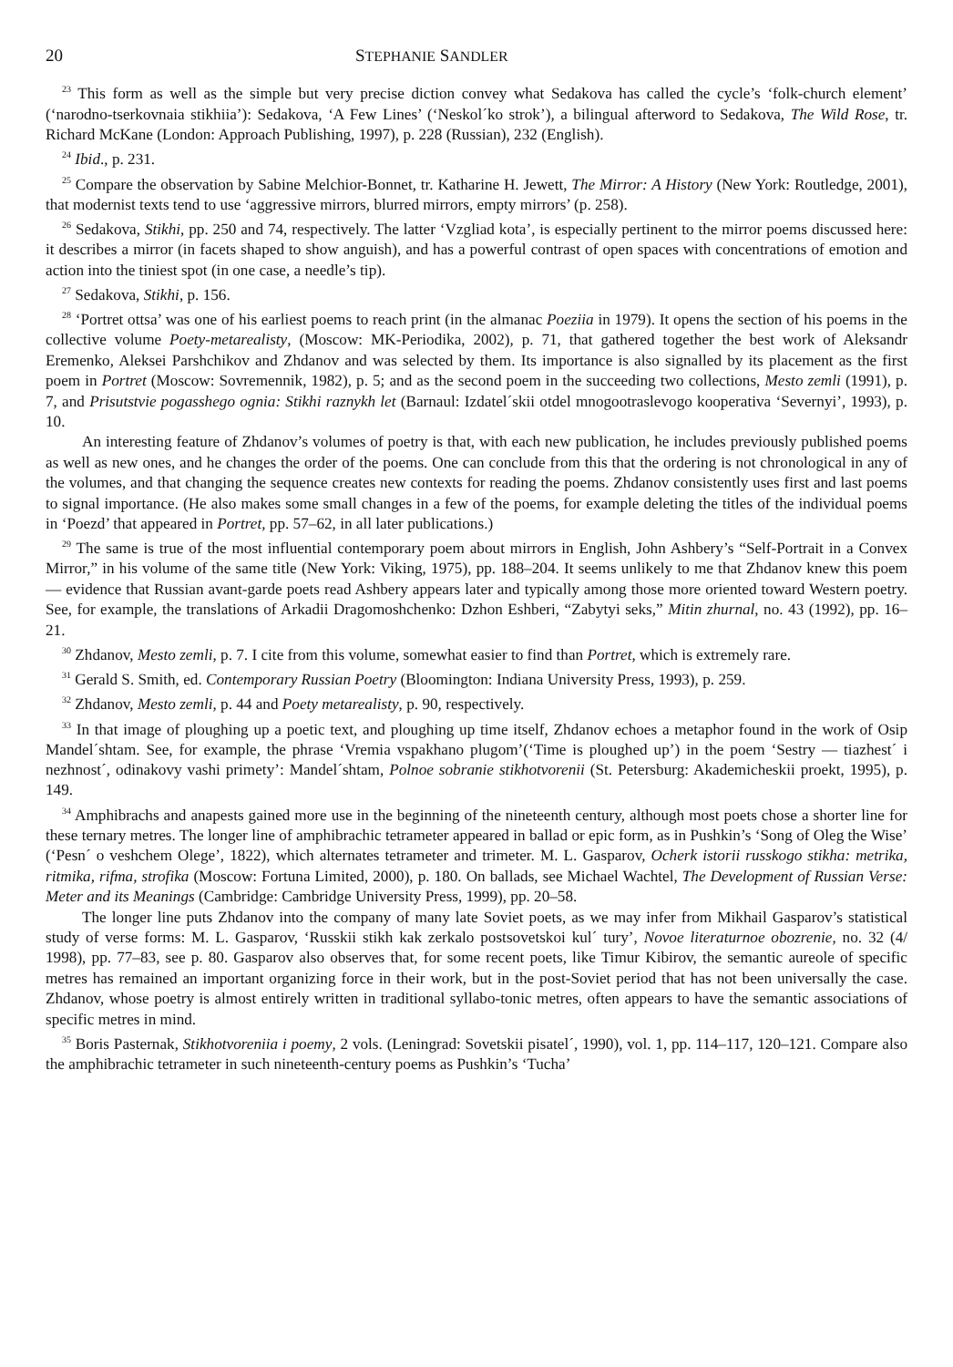20 STEPHANIE SANDLER
<sup>23</sup> This form as well as the simple but very precise diction convey what Sedakova has called the cycle’s ‘folk-church element’ (‘narodno-tserkovnaia stikhiia’): Sedakova, ‘A Few Lines’ (‘Neskol´ko strok’), a bilingual afterword to Sedakova, The Wild Rose, tr. Richard McKane (London: Approach Publishing, 1997), p. 228 (Russian), 232 (English).
<sup>24</sup> Ibid., p. 231.
<sup>25</sup> Compare the observation by Sabine Melchior-Bonnet, tr. Katharine H. Jewett, The Mirror: A History (New York: Routledge, 2001), that modernist texts tend to use ‘aggressive mirrors, blurred mirrors, empty mirrors’ (p. 258).
<sup>26</sup> Sedakova, Stikhi, pp. 250 and 74, respectively. The latter ‘Vzgliad kota’, is especially pertinent to the mirror poems discussed here: it describes a mirror (in facets shaped to show anguish), and has a powerful contrast of open spaces with concentrations of emotion and action into the tiniest spot (in one case, a needle’s tip).
<sup>27</sup> Sedakova, Stikhi, p. 156.
<sup>28</sup> ‘Portret ottsa’ was one of his earliest poems to reach print (in the almanac Poeziia in 1979). It opens the section of his poems in the collective volume Poety-metarealisty, (Moscow: MK-Periodika, 2002), p. 71, that gathered together the best work of Aleksandr Eremenko, Aleksei Parshchikov and Zhdanov and was selected by them. Its importance is also signalled by its placement as the first poem in Portret (Moscow: Sovremennik, 1982), p. 5; and as the second poem in the succeeding two collections, Mesto zemli (1991), p. 7, and Prisutstvie pogasshego ognia: Stikhi raznykh let (Barnaul: Izdatel´skii otdel mnogootraslevogo kooperativa ‘Severnyi’, 1993), p. 10.
An interesting feature of Zhdanov’s volumes of poetry is that, with each new publication, he includes previously published poems as well as new ones, and he changes the order of the poems. One can conclude from this that the ordering is not chronological in any of the volumes, and that changing the sequence creates new contexts for reading the poems. Zhdanov consistently uses first and last poems to signal importance. (He also makes some small changes in a few of the poems, for example deleting the titles of the individual poems in ‘Poezd’ that appeared in Portret, pp. 57–62, in all later publications.)
<sup>29</sup> The same is true of the most influential contemporary poem about mirrors in English, John Ashbery’s “Self-Portrait in a Convex Mirror,” in his volume of the same title (New York: Viking, 1975), pp. 188–204. It seems unlikely to me that Zhdanov knew this poem — evidence that Russian avant-garde poets read Ashbery appears later and typically among those more oriented toward Western poetry. See, for example, the translations of Arkadii Dragomoshchenko: Dzhon Eshberi, “Zabytyi seks,” Mitin zhurnal, no. 43 (1992), pp. 16–21.
<sup>30</sup> Zhdanov, Mesto zemli, p. 7. I cite from this volume, somewhat easier to find than Portret, which is extremely rare.
<sup>31</sup> Gerald S. Smith, ed. Contemporary Russian Poetry (Bloomington: Indiana University Press, 1993), p. 259.
<sup>32</sup> Zhdanov, Mesto zemli, p. 44 and Poety metarealisty, p. 90, respectively.
<sup>33</sup> In that image of ploughing up a poetic text, and ploughing up time itself, Zhdanov echoes a metaphor found in the work of Osip Mandel´shtam. See, for example, the phrase ‘Vremia vspakhano plugom’(‘Time is ploughed up’) in the poem ‘Sestry — tiazhest´ i nezhnost´, odinakovy vashi primety’: Mandel´shtam, Polnoe sobranie stikhotvorenii (St. Petersburg: Akademicheskii proekt, 1995), p. 149.
<sup>34</sup> Amphibrachs and anapests gained more use in the beginning of the nineteenth century, although most poets chose a shorter line for these ternary metres. The longer line of amphibrachic tetrameter appeared in ballad or epic form, as in Pushkin’s ‘Song of Oleg the Wise’ (‘Pesn´ o veshchem Olege’, 1822), which alternates tetrameter and trimeter. M. L. Gasparov, Ocherk istorii russkogo stikha: metrika, ritmika, rifma, strofika (Moscow: Fortuna Limited, 2000), p. 180. On ballads, see Michael Wachtel, The Development of Russian Verse: Meter and its Meanings (Cambridge: Cambridge University Press, 1999), pp. 20–58.
The longer line puts Zhdanov into the company of many late Soviet poets, as we may infer from Mikhail Gasparov’s statistical study of verse forms: M. L. Gasparov, ‘Russkii stikh kak zerkalo postsovetskoi kul´ tury’, Novoe literaturnoe obozrenie, no. 32 (4/ 1998), pp. 77–83, see p. 80. Gasparov also observes that, for some recent poets, like Timur Kibirov, the semantic aureole of specific metres has remained an important organizing force in their work, but in the post-Soviet period that has not been universally the case. Zhdanov, whose poetry is almost entirely written in traditional syllabo-tonic metres, often appears to have the semantic associations of specific metres in mind.
<sup>35</sup> Boris Pasternak, Stikhotvoreniia i poemy, 2 vols. (Leningrad: Sovetskii pisatel´, 1990), vol. 1, pp. 114–117, 120–121. Compare also the amphibrachic tetrameter in such nineteenth-century poems as Pushkin’s ‘Tucha’